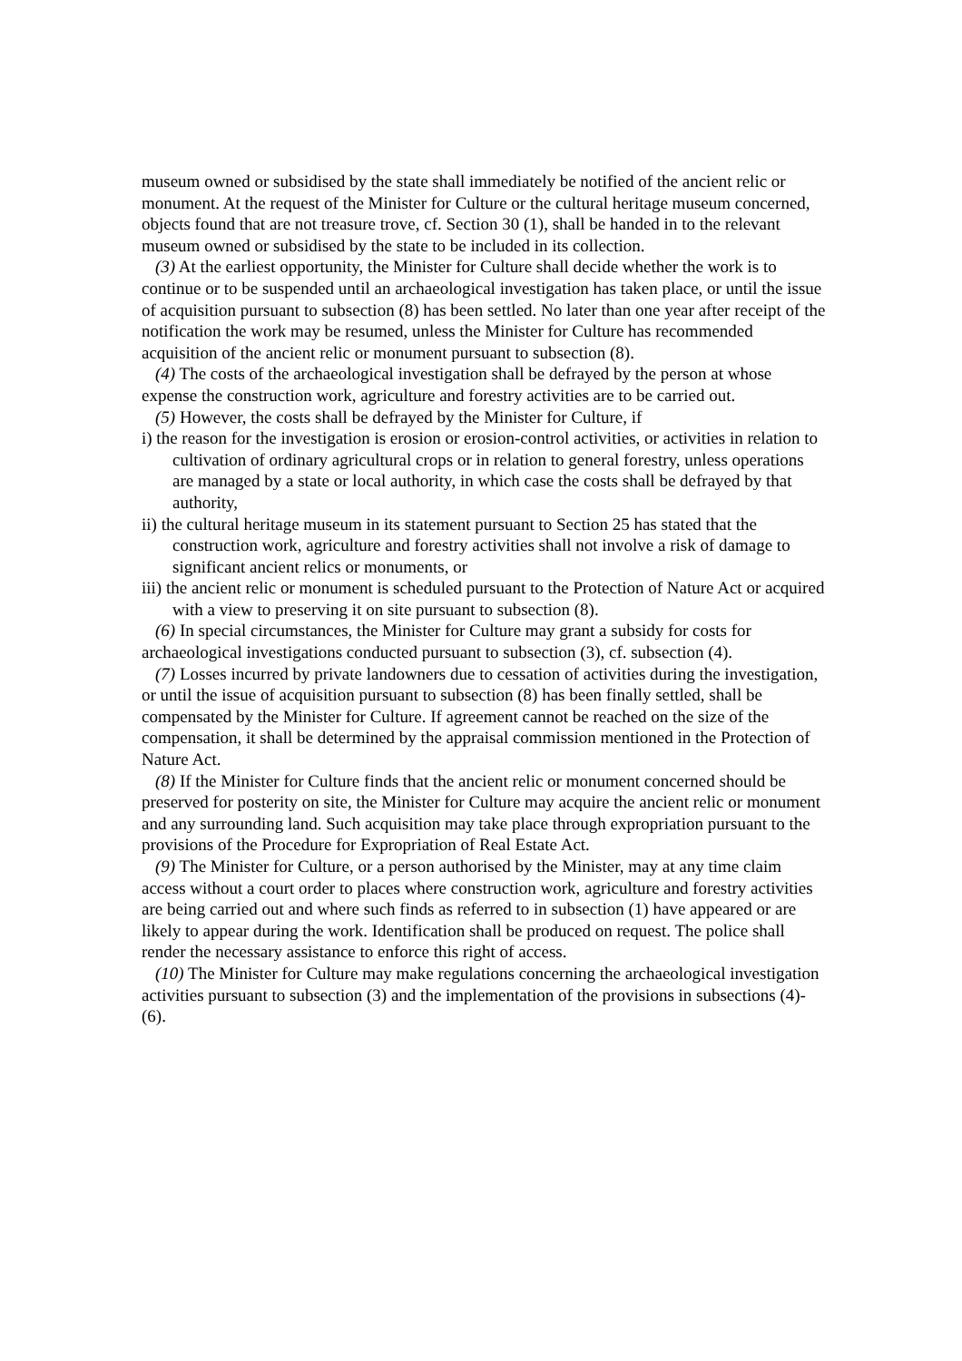museum owned or subsidised by the state shall immediately be notified of the ancient relic or monument. At the request of the Minister for Culture or the cultural heritage museum concerned, objects found that are not treasure trove, cf. Section 30 (1), shall be handed in to the relevant museum owned or subsidised by the state to be included in its collection.
(3) At the earliest opportunity, the Minister for Culture shall decide whether the work is to continue or to be suspended until an archaeological investigation has taken place, or until the issue of acquisition pursuant to subsection (8) has been settled. No later than one year after receipt of the notification the work may be resumed, unless the Minister for Culture has recommended acquisition of the ancient relic or monument pursuant to subsection (8).
(4) The costs of the archaeological investigation shall be defrayed by the person at whose expense the construction work, agriculture and forestry activities are to be carried out.
(5) However, the costs shall be defrayed by the Minister for Culture, if
i) the reason for the investigation is erosion or erosion-control activities, or activities in relation to cultivation of ordinary agricultural crops or in relation to general forestry, unless operations are managed by a state or local authority, in which case the costs shall be defrayed by that authority,
ii) the cultural heritage museum in its statement pursuant to Section 25 has stated that the construction work, agriculture and forestry activities shall not involve a risk of damage to significant ancient relics or monuments, or
iii) the ancient relic or monument is scheduled pursuant to the Protection of Nature Act or acquired with a view to preserving it on site pursuant to subsection (8).
(6) In special circumstances, the Minister for Culture may grant a subsidy for costs for archaeological investigations conducted pursuant to subsection (3), cf. subsection (4).
(7) Losses incurred by private landowners due to cessation of activities during the investigation, or until the issue of acquisition pursuant to subsection (8) has been finally settled, shall be compensated by the Minister for Culture. If agreement cannot be reached on the size of the compensation, it shall be determined by the appraisal commission mentioned in the Protection of Nature Act.
(8) If the Minister for Culture finds that the ancient relic or monument concerned should be preserved for posterity on site, the Minister for Culture may acquire the ancient relic or monument and any surrounding land. Such acquisition may take place through expropriation pursuant to the provisions of the Procedure for Expropriation of Real Estate Act.
(9) The Minister for Culture, or a person authorised by the Minister, may at any time claim access without a court order to places where construction work, agriculture and forestry activities are being carried out and where such finds as referred to in subsection (1) have appeared or are likely to appear during the work. Identification shall be produced on request. The police shall render the necessary assistance to enforce this right of access.
(10) The Minister for Culture may make regulations concerning the archaeological investigation activities pursuant to subsection (3) and the implementation of the provisions in subsections (4)-(6).